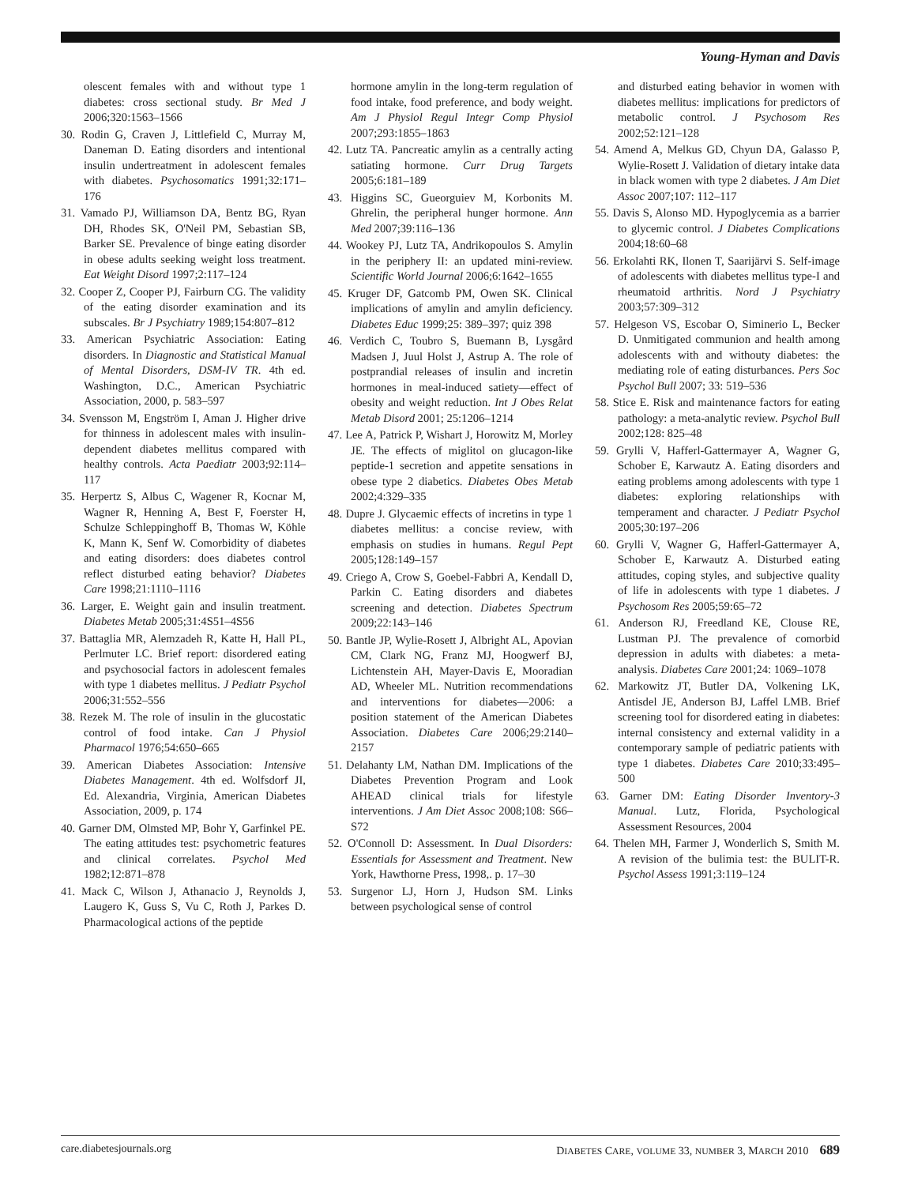Young-Hyman and Davis
olescent females with and without type 1 diabetes: cross sectional study. Br Med J 2006;320:1563–1566
30. Rodin G, Craven J, Littlefield C, Murray M, Daneman D. Eating disorders and intentional insulin undertreatment in adolescent females with diabetes. Psychosomatics 1991;32:171–176
31. Vamado PJ, Williamson DA, Bentz BG, Ryan DH, Rhodes SK, O'Neil PM, Sebastian SB, Barker SE. Prevalence of binge eating disorder in obese adults seeking weight loss treatment. Eat Weight Disord 1997;2:117–124
32. Cooper Z, Cooper PJ, Fairburn CG. The validity of the eating disorder examination and its subscales. Br J Psychiatry 1989;154:807–812
33. American Psychiatric Association: Eating disorders. In Diagnostic and Statistical Manual of Mental Disorders, DSM-IV TR. 4th ed. Washington, D.C., American Psychiatric Association, 2000, p. 583–597
34. Svensson M, Engström I, Aman J. Higher drive for thinness in adolescent males with insulin-dependent diabetes mellitus compared with healthy controls. Acta Paediatr 2003;92:114–117
35. Herpertz S, Albus C, Wagener R, Kocnar M, Wagner R, Henning A, Best F, Foerster H, Schulze Schleppinghoff B, Thomas W, Köhle K, Mann K, Senf W. Comorbidity of diabetes and eating disorders: does diabetes control reflect disturbed eating behavior? Diabetes Care 1998;21:1110–1116
36. Larger, E. Weight gain and insulin treatment. Diabetes Metab 2005;31:4S51–4S56
37. Battaglia MR, Alemzadeh R, Katte H, Hall PL, Perlmuter LC. Brief report: disordered eating and psychosocial factors in adolescent females with type 1 diabetes mellitus. J Pediatr Psychol 2006;31:552–556
38. Rezek M. The role of insulin in the glucostatic control of food intake. Can J Physiol Pharmacol 1976;54:650–665
39. American Diabetes Association: Intensive Diabetes Management. 4th ed. Wolfsdorf JI, Ed. Alexandria, Virginia, American Diabetes Association, 2009, p. 174
40. Garner DM, Olmsted MP, Bohr Y, Garfinkel PE. The eating attitudes test: psychometric features and clinical correlates. Psychol Med 1982;12:871–878
41. Mack C, Wilson J, Athanacio J, Reynolds J, Laugero K, Guss S, Vu C, Roth J, Parkes D. Pharmacological actions of the peptide
hormone amylin in the long-term regulation of food intake, food preference, and body weight. Am J Physiol Regul Integr Comp Physiol 2007;293:1855–1863
42. Lutz TA. Pancreatic amylin as a centrally acting satiating hormone. Curr Drug Targets 2005;6:181–189
43. Higgins SC, Gueorguiev M, Korbonits M. Ghrelin, the peripheral hunger hormone. Ann Med 2007;39:116–136
44. Wookey PJ, Lutz TA, Andrikopoulos S. Amylin in the periphery II: an updated mini-review. Scientific World Journal 2006;6:1642–1655
45. Kruger DF, Gatcomb PM, Owen SK. Clinical implications of amylin and amylin deficiency. Diabetes Educ 1999;25: 389–397; quiz 398
46. Verdich C, Toubro S, Buemann B, Lysgård Madsen J, Juul Holst J, Astrup A. The role of postprandial releases of insulin and incretin hormones in meal-induced satiety—effect of obesity and weight reduction. Int J Obes Relat Metab Disord 2001; 25:1206–1214
47. Lee A, Patrick P, Wishart J, Horowitz M, Morley JE. The effects of miglitol on glucagon-like peptide-1 secretion and appetite sensations in obese type 2 diabetics. Diabetes Obes Metab 2002;4:329–335
48. Dupre J. Glycaemic effects of incretins in type 1 diabetes mellitus: a concise review, with emphasis on studies in humans. Regul Pept 2005;128:149–157
49. Criego A, Crow S, Goebel-Fabbri A, Kendall D, Parkin C. Eating disorders and diabetes screening and detection. Diabetes Spectrum 2009;22:143–146
50. Bantle JP, Wylie-Rosett J, Albright AL, Apovian CM, Clark NG, Franz MJ, Hoogwerf BJ, Lichtenstein AH, Mayer-Davis E, Mooradian AD, Wheeler ML. Nutrition recommendations and interventions for diabetes—2006: a position statement of the American Diabetes Association. Diabetes Care 2006;29:2140–2157
51. Delahanty LM, Nathan DM. Implications of the Diabetes Prevention Program and Look AHEAD clinical trials for lifestyle interventions. J Am Diet Assoc 2008;108: S66–S72
52. O'Connoll D: Assessment. In Dual Disorders: Essentials for Assessment and Treatment. New York, Hawthorne Press, 1998,. p. 17–30
53. Surgenor LJ, Horn J, Hudson SM. Links between psychological sense of control
and disturbed eating behavior in women with diabetes mellitus: implications for predictors of metabolic control. J Psychosom Res 2002;52:121–128
54. Amend A, Melkus GD, Chyun DA, Galasso P, Wylie-Rosett J. Validation of dietary intake data in black women with type 2 diabetes. J Am Diet Assoc 2007;107: 112–117
55. Davis S, Alonso MD. Hypoglycemia as a barrier to glycemic control. J Diabetes Complications 2004;18:60–68
56. Erkolahti RK, Ilonen T, Saarijärvi S. Self-image of adolescents with diabetes mellitus type-I and rheumatoid arthritis. Nord J Psychiatry 2003;57:309–312
57. Helgeson VS, Escobar O, Siminerio L, Becker D. Unmitigated communion and health among adolescents with and withouty diabetes: the mediating role of eating disturbances. Pers Soc Psychol Bull 2007; 33: 519–536
58. Stice E. Risk and maintenance factors for eating pathology: a meta-analytic review. Psychol Bull 2002;128: 825–48
59. Grylli V, Hafferl-Gattermayer A, Wagner G, Schober E, Karwautz A. Eating disorders and eating problems among adolescents with type 1 diabetes: exploring relationships with temperament and character. J Pediatr Psychol 2005;30:197–206
60. Grylli V, Wagner G, Hafferl-Gattermayer A, Schober E, Karwautz A. Disturbed eating attitudes, coping styles, and subjective quality of life in adolescents with type 1 diabetes. J Psychosom Res 2005;59:65–72
61. Anderson RJ, Freedland KE, Clouse RE, Lustman PJ. The prevalence of comorbid depression in adults with diabetes: a meta-analysis. Diabetes Care 2001;24: 1069–1078
62. Markowitz JT, Butler DA, Volkening LK, Antisdel JE, Anderson BJ, Laffel LMB. Brief screening tool for disordered eating in diabetes: internal consistency and external validity in a contemporary sample of pediatric patients with type 1 diabetes. Diabetes Care 2010;33:495–500
63. Garner DM: Eating Disorder Inventory-3 Manual. Lutz, Florida, Psychological Assessment Resources, 2004
64. Thelen MH, Farmer J, Wonderlich S, Smith M. A revision of the bulimia test: the BULIT-R. Psychol Assess 1991;3:119–124
care.diabetesjournals.org DIABETES CARE, VOLUME 33, NUMBER 3, MARCH 2010 689